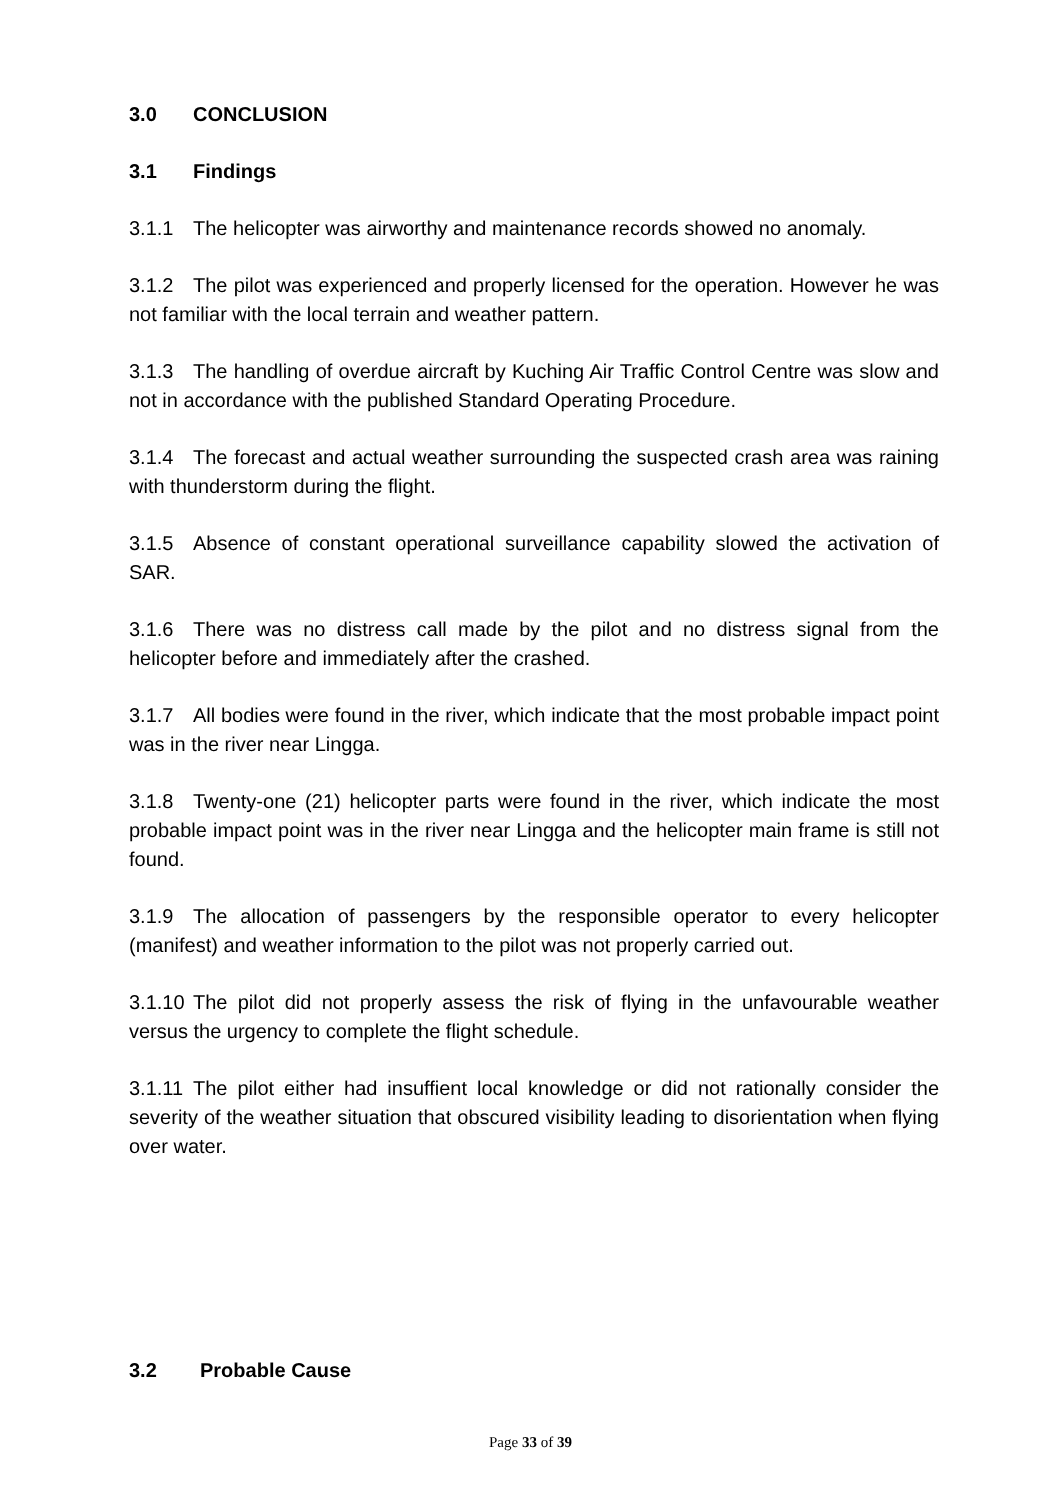3.0 CONCLUSION
3.1 Findings
3.1.1 The helicopter was airworthy and maintenance records showed no anomaly.
3.1.2 The pilot was experienced and properly licensed for the operation. However he was not familiar with the local terrain and weather pattern.
3.1.3 The handling of overdue aircraft by Kuching Air Traffic Control Centre was slow and not in accordance with the published Standard Operating Procedure.
3.1.4 The forecast and actual weather surrounding the suspected crash area was raining with thunderstorm during the flight.
3.1.5 Absence of constant operational surveillance capability slowed the activation of SAR.
3.1.6 There was no distress call made by the pilot and no distress signal from the helicopter before and immediately after the crashed.
3.1.7 All bodies were found in the river, which indicate that the most probable impact point was in the river near Lingga.
3.1.8 Twenty-one (21) helicopter parts were found in the river, which indicate the most probable impact point was in the river near Lingga and the helicopter main frame is still not found.
3.1.9 The allocation of passengers by the responsible operator to every helicopter (manifest) and weather information to the pilot was not properly carried out.
3.1.10 The pilot did not properly assess the risk of flying in the unfavourable weather versus the urgency to complete the flight schedule.
3.1.11 The pilot either had insuffient local knowledge or did not rationally consider the severity of the weather situation that obscured visibility leading to disorientation when flying over water.
3.2 Probable Cause
Page 33 of 39